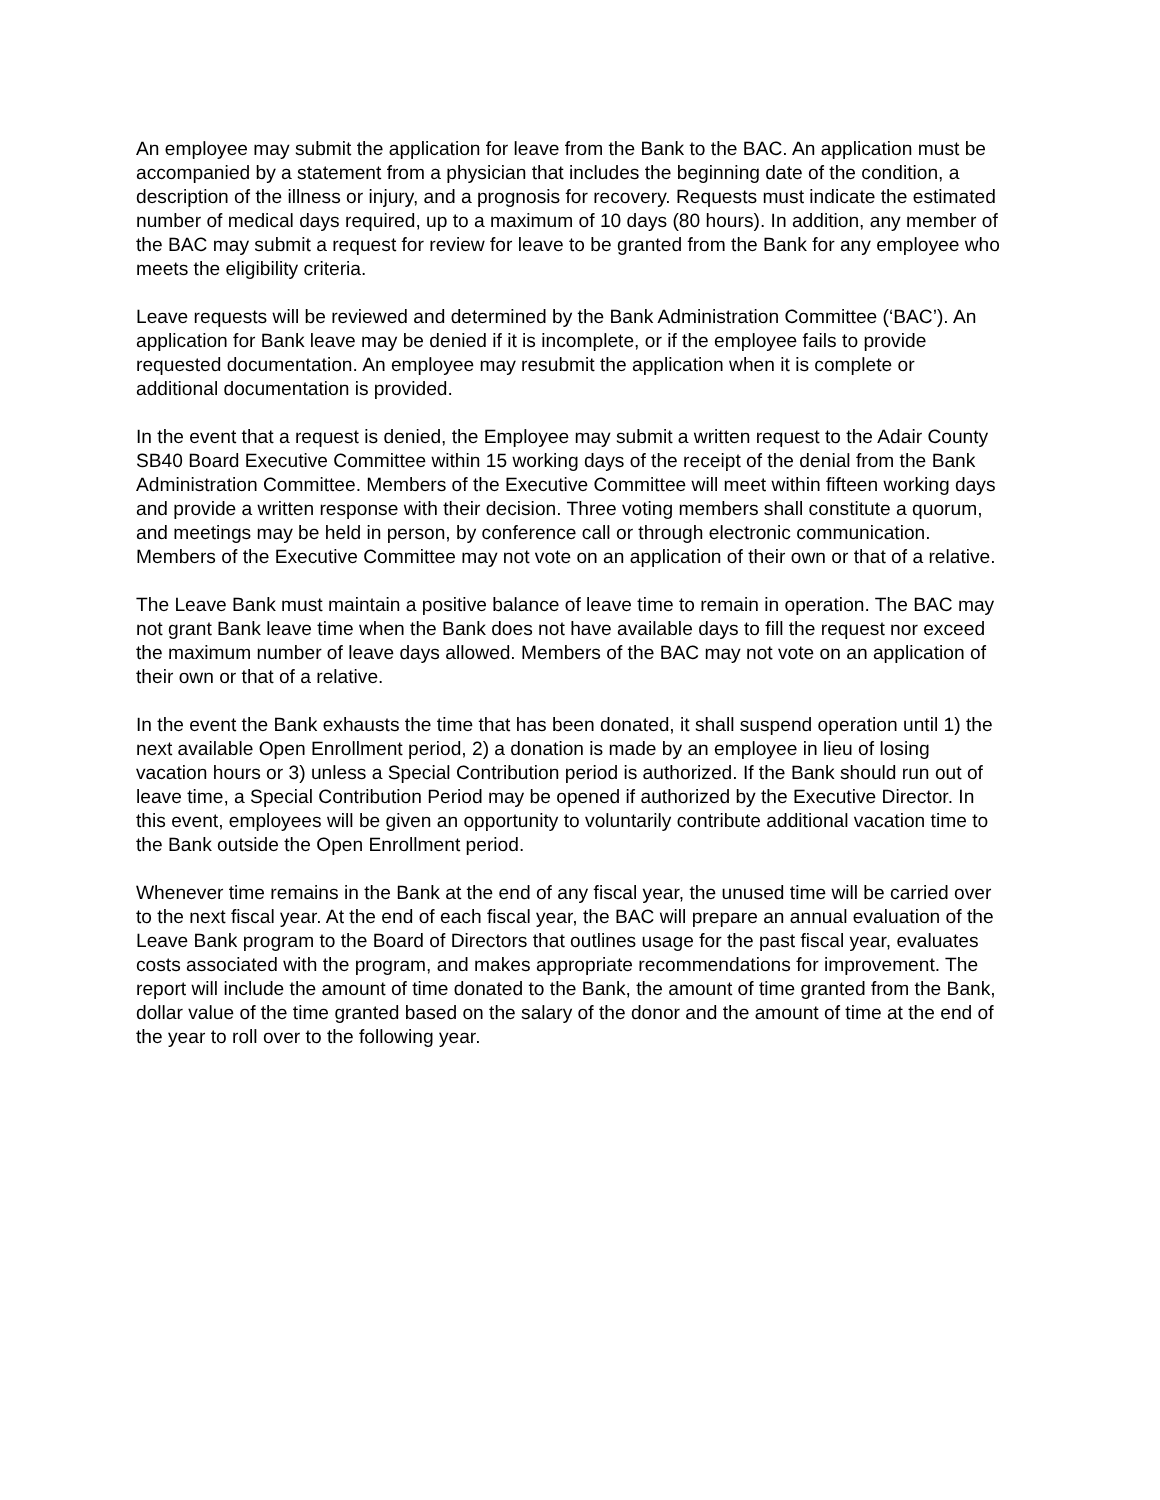An employee may submit the application for leave from the Bank to the BAC. An application must be accompanied by a statement from a physician that includes the beginning date of the condition, a description of the illness or injury, and a prognosis for recovery. Requests must indicate the estimated number of medical days required, up to a maximum of 10 days (80 hours). In addition, any member of the BAC may submit a request for review for leave to be granted from the Bank for any employee who meets the eligibility criteria.
Leave requests will be reviewed and determined by the Bank Administration Committee (‘BAC’). An application for Bank leave may be denied if it is incomplete, or if the employee fails to provide requested documentation. An employee may resubmit the application when it is complete or additional documentation is provided.
In the event that a request is denied, the Employee may submit a written request to the Adair County SB40 Board Executive Committee within 15 working days of the receipt of the denial from the Bank Administration Committee. Members of the Executive Committee will meet within fifteen working days and provide a written response with their decision. Three voting members shall constitute a quorum, and meetings may be held in person, by conference call or through electronic communication. Members of the Executive Committee may not vote on an application of their own or that of a relative.
The Leave Bank must maintain a positive balance of leave time to remain in operation. The BAC may not grant Bank leave time when the Bank does not have available days to fill the request nor exceed the maximum number of leave days allowed. Members of the BAC may not vote on an application of their own or that of a relative.
In the event the Bank exhausts the time that has been donated, it shall suspend operation until 1) the next available Open Enrollment period, 2) a donation is made by an employee in lieu of losing vacation hours or 3) unless a Special Contribution period is authorized. If the Bank should run out of leave time, a Special Contribution Period may be opened if authorized by the Executive Director. In this event, employees will be given an opportunity to voluntarily contribute additional vacation time to the Bank outside the Open Enrollment period.
Whenever time remains in the Bank at the end of any fiscal year, the unused time will be carried over to the next fiscal year. At the end of each fiscal year, the BAC will prepare an annual evaluation of the Leave Bank program to the Board of Directors that outlines usage for the past fiscal year, evaluates costs associated with the program, and makes appropriate recommendations for improvement. The report will include the amount of time donated to the Bank, the amount of time granted from the Bank, dollar value of the time granted based on the salary of the donor and the amount of time at the end of the year to roll over to the following year.